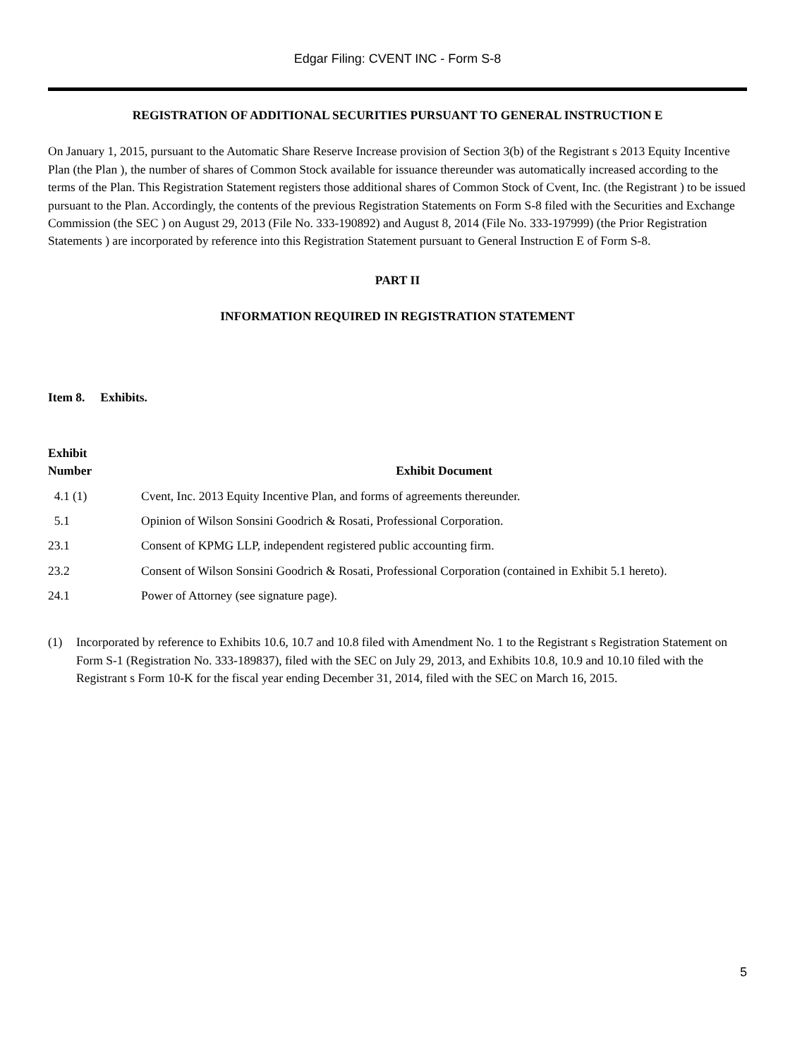Edgar Filing: CVENT INC - Form S-8
REGISTRATION OF ADDITIONAL SECURITIES PURSUANT TO GENERAL INSTRUCTION E
On January 1, 2015, pursuant to the Automatic Share Reserve Increase provision of Section 3(b) of the Registrant s 2013 Equity Incentive Plan (the Plan ), the number of shares of Common Stock available for issuance thereunder was automatically increased according to the terms of the Plan. This Registration Statement registers those additional shares of Common Stock of Cvent, Inc. (the Registrant ) to be issued pursuant to the Plan. Accordingly, the contents of the previous Registration Statements on Form S-8 filed with the Securities and Exchange Commission (the SEC ) on August 29, 2013 (File No. 333-190892) and August 8, 2014 (File No. 333-197999) (the Prior Registration Statements ) are incorporated by reference into this Registration Statement pursuant to General Instruction E of Form S-8.
PART II
INFORMATION REQUIRED IN REGISTRATION STATEMENT
Item 8. Exhibits.
| Exhibit Number | Exhibit Document |
| --- | --- |
| 4.1 (1) | Cvent, Inc. 2013 Equity Incentive Plan, and forms of agreements thereunder. |
| 5.1 | Opinion of Wilson Sonsini Goodrich & Rosati, Professional Corporation. |
| 23.1 | Consent of KPMG LLP, independent registered public accounting firm. |
| 23.2 | Consent of Wilson Sonsini Goodrich & Rosati, Professional Corporation (contained in Exhibit 5.1 hereto). |
| 24.1 | Power of Attorney (see signature page). |
(1) Incorporated by reference to Exhibits 10.6, 10.7 and 10.8 filed with Amendment No. 1 to the Registrant s Registration Statement on Form S-1 (Registration No. 333-189837), filed with the SEC on July 29, 2013, and Exhibits 10.8, 10.9 and 10.10 filed with the Registrant s Form 10-K for the fiscal year ending December 31, 2014, filed with the SEC on March 16, 2015.
5